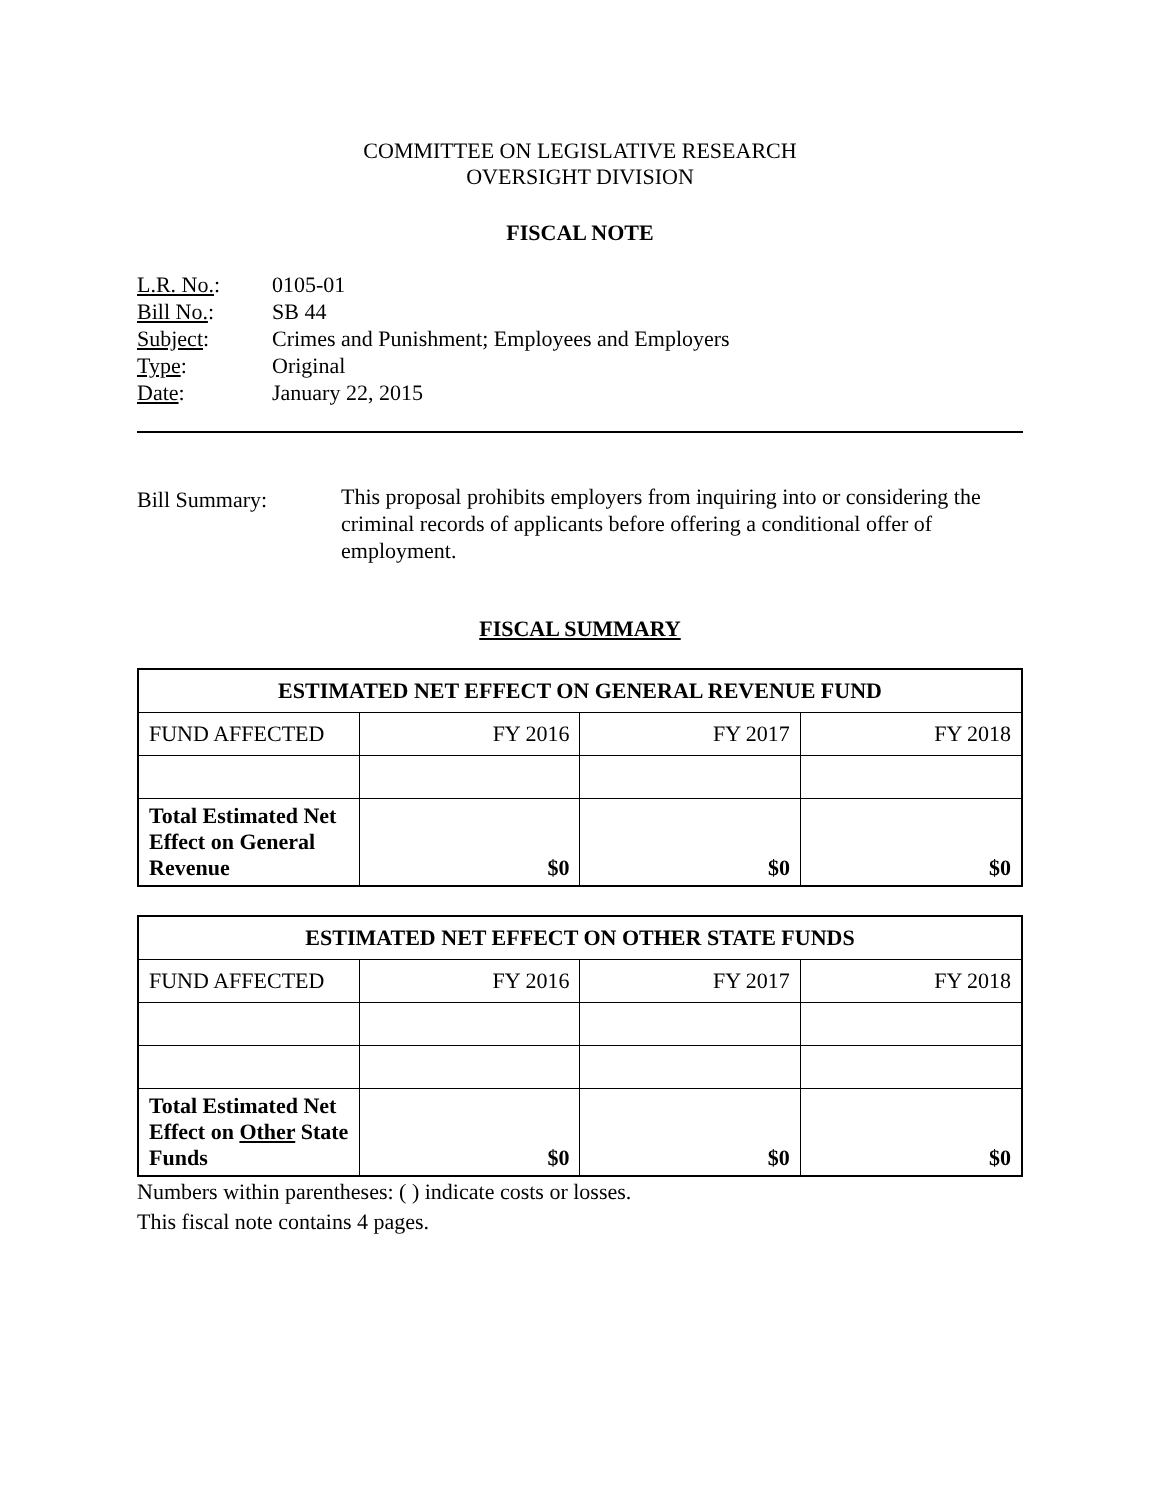COMMITTEE ON LEGISLATIVE RESEARCH
OVERSIGHT DIVISION
FISCAL NOTE
| L.R. No. : | 0105-01 |
| Bill No. : | SB 44 |
| Subject : | Crimes and Punishment; Employees and Employers |
| Type : | Original |
| Date : | January 22, 2015 |
Bill Summary:
This proposal prohibits employers from inquiring into or considering the criminal records of applicants before offering a conditional offer of employment.
FISCAL SUMMARY
| ESTIMATED NET EFFECT ON GENERAL REVENUE FUND | | | |
| --- | --- | --- | --- |
| FUND AFFECTED | FY 2016 | FY 2017 | FY 2018 |
| Total Estimated Net Effect on General Revenue | $0 | $0 | $0 |
| ESTIMATED NET EFFECT ON OTHER STATE FUNDS | | | |
| --- | --- | --- | --- |
| FUND AFFECTED | FY 2016 | FY 2017 | FY 2018 |
| Total Estimated Net Effect on Other State Funds | $0 | $0 | $0 |
Numbers within parentheses: ( ) indicate costs or losses.
This fiscal note contains 4 pages.